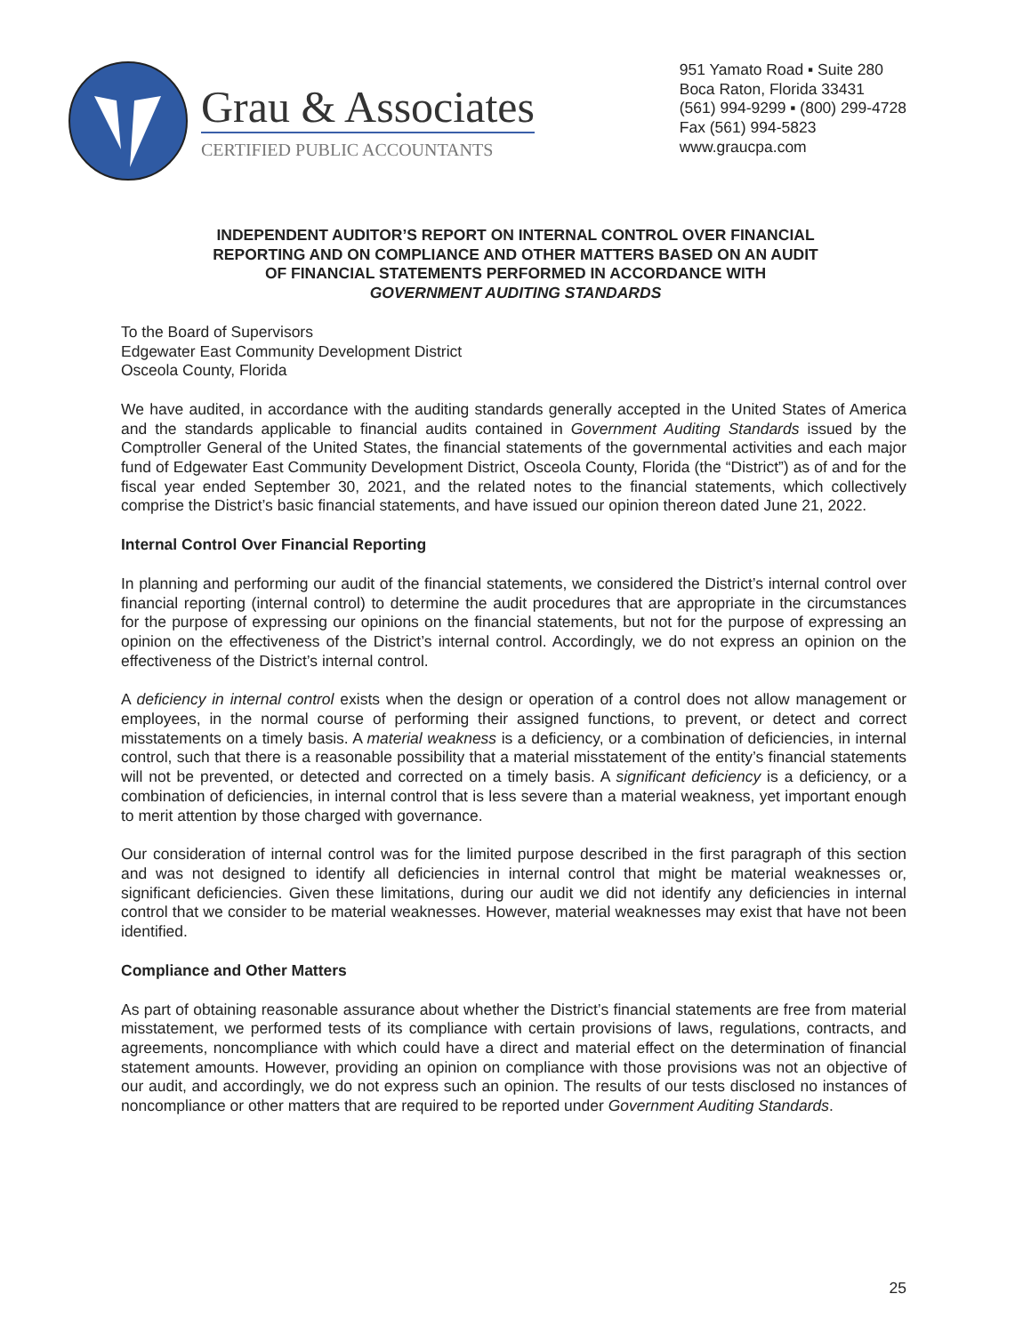Grau & Associates
CERTIFIED PUBLIC ACCOUNTANTS
951 Yamato Road ▪ Suite 280
Boca Raton, Florida 33431
(561) 994-9299 ▪ (800) 299-4728
Fax (561) 994-5823
www.graucpa.com
INDEPENDENT AUDITOR’S REPORT ON INTERNAL CONTROL OVER FINANCIAL
REPORTING AND ON COMPLIANCE AND OTHER MATTERS BASED ON AN AUDIT
OF FINANCIAL STATEMENTS PERFORMED IN ACCORDANCE WITH
GOVERNMENT AUDITING STANDARDS
To the Board of Supervisors
Edgewater East Community Development District
Osceola County, Florida
We have audited, in accordance with the auditing standards generally accepted in the United States of America and the standards applicable to financial audits contained in Government Auditing Standards issued by the Comptroller General of the United States, the financial statements of the governmental activities and each major fund of Edgewater East Community Development District, Osceola County, Florida (the “District”) as of and for the fiscal year ended September 30, 2021, and the related notes to the financial statements, which collectively comprise the District’s basic financial statements, and have issued our opinion thereon dated June 21, 2022.
Internal Control Over Financial Reporting
In planning and performing our audit of the financial statements, we considered the District’s internal control over financial reporting (internal control) to determine the audit procedures that are appropriate in the circumstances for the purpose of expressing our opinions on the financial statements, but not for the purpose of expressing an opinion on the effectiveness of the District’s internal control. Accordingly, we do not express an opinion on the effectiveness of the District’s internal control.
A deficiency in internal control exists when the design or operation of a control does not allow management or employees, in the normal course of performing their assigned functions, to prevent, or detect and correct misstatements on a timely basis. A material weakness is a deficiency, or a combination of deficiencies, in internal control, such that there is a reasonable possibility that a material misstatement of the entity’s financial statements will not be prevented, or detected and corrected on a timely basis. A significant deficiency is a deficiency, or a combination of deficiencies, in internal control that is less severe than a material weakness, yet important enough to merit attention by those charged with governance.
Our consideration of internal control was for the limited purpose described in the first paragraph of this section and was not designed to identify all deficiencies in internal control that might be material weaknesses or, significant deficiencies. Given these limitations, during our audit we did not identify any deficiencies in internal control that we consider to be material weaknesses. However, material weaknesses may exist that have not been identified.
Compliance and Other Matters
As part of obtaining reasonable assurance about whether the District’s financial statements are free from material misstatement, we performed tests of its compliance with certain provisions of laws, regulations, contracts, and agreements, noncompliance with which could have a direct and material effect on the determination of financial statement amounts. However, providing an opinion on compliance with those provisions was not an objective of our audit, and accordingly, we do not express such an opinion. The results of our tests disclosed no instances of noncompliance or other matters that are required to be reported under Government Auditing Standards.
25